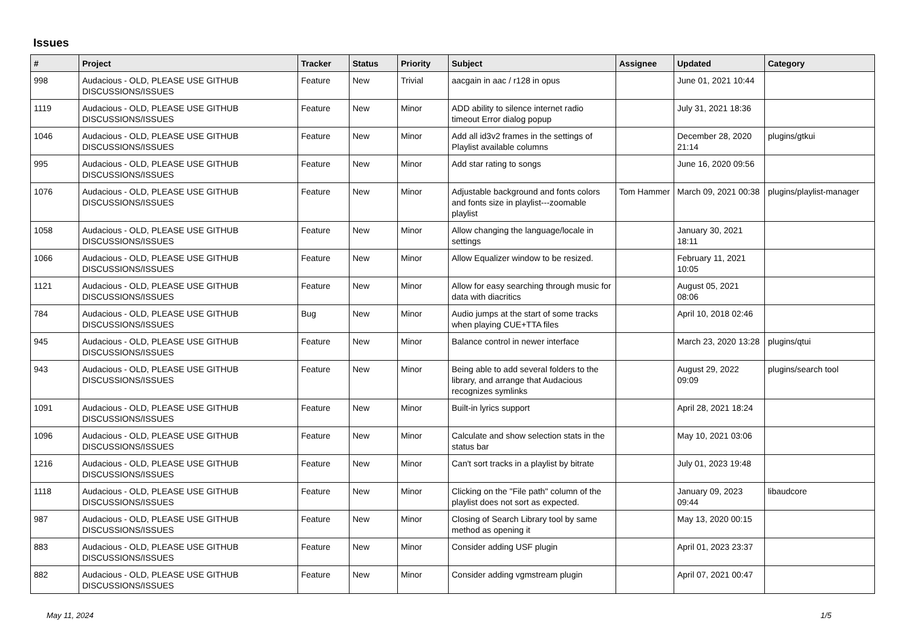Issues
| # | Project | Tracker | Status | Priority | Subject | Assignee | Updated | Category |
| --- | --- | --- | --- | --- | --- | --- | --- | --- |
| 998 | Audacious - OLD, PLEASE USE GITHUB DISCUSSIONS/ISSUES | Feature | New | Trivial | aacgain in aac / r128 in opus | | June 01, 2021 10:44 | |
| 1119 | Audacious - OLD, PLEASE USE GITHUB DISCUSSIONS/ISSUES | Feature | New | Minor | ADD ability to silence internet radio timeout Error dialog popup | | July 31, 2021 18:36 | |
| 1046 | Audacious - OLD, PLEASE USE GITHUB DISCUSSIONS/ISSUES | Feature | New | Minor | Add all id3v2 frames in the settings of Playlist available columns | | December 28, 2020 21:14 | plugins/gtkui |
| 995 | Audacious - OLD, PLEASE USE GITHUB DISCUSSIONS/ISSUES | Feature | New | Minor | Add star rating to songs | | June 16, 2020 09:56 | |
| 1076 | Audacious - OLD, PLEASE USE GITHUB DISCUSSIONS/ISSUES | Feature | New | Minor | Adjustable background and fonts colors and fonts size in playlist---zoomable playlist | Tom Hammer | March 09, 2021 00:38 | plugins/playlist-manager |
| 1058 | Audacious - OLD, PLEASE USE GITHUB DISCUSSIONS/ISSUES | Feature | New | Minor | Allow changing the language/locale in settings | | January 30, 2021 18:11 | |
| 1066 | Audacious - OLD, PLEASE USE GITHUB DISCUSSIONS/ISSUES | Feature | New | Minor | Allow Equalizer window to be resized. | | February 11, 2021 10:05 | |
| 1121 | Audacious - OLD, PLEASE USE GITHUB DISCUSSIONS/ISSUES | Feature | New | Minor | Allow for easy searching through music for data with diacritics | | August 05, 2021 08:06 | |
| 784 | Audacious - OLD, PLEASE USE GITHUB DISCUSSIONS/ISSUES | Bug | New | Minor | Audio jumps at the start of some tracks when playing CUE+TTA files | | April 10, 2018 02:46 | |
| 945 | Audacious - OLD, PLEASE USE GITHUB DISCUSSIONS/ISSUES | Feature | New | Minor | Balance control in newer interface | | March 23, 2020 13:28 | plugins/qtui |
| 943 | Audacious - OLD, PLEASE USE GITHUB DISCUSSIONS/ISSUES | Feature | New | Minor | Being able to add several folders to the library, and arrange that Audacious recognizes symlinks | | August 29, 2022 09:09 | plugins/search tool |
| 1091 | Audacious - OLD, PLEASE USE GITHUB DISCUSSIONS/ISSUES | Feature | New | Minor | Built-in lyrics support | | April 28, 2021 18:24 | |
| 1096 | Audacious - OLD, PLEASE USE GITHUB DISCUSSIONS/ISSUES | Feature | New | Minor | Calculate and show selection stats in the status bar | | May 10, 2021 03:06 | |
| 1216 | Audacious - OLD, PLEASE USE GITHUB DISCUSSIONS/ISSUES | Feature | New | Minor | Can't sort tracks in a playlist by bitrate | | July 01, 2023 19:48 | |
| 1118 | Audacious - OLD, PLEASE USE GITHUB DISCUSSIONS/ISSUES | Feature | New | Minor | Clicking on the "File path" column of the playlist does not sort as expected. | | January 09, 2023 09:44 | libaudcore |
| 987 | Audacious - OLD, PLEASE USE GITHUB DISCUSSIONS/ISSUES | Feature | New | Minor | Closing of Search Library tool by same method as opening it | | May 13, 2020 00:15 | |
| 883 | Audacious - OLD, PLEASE USE GITHUB DISCUSSIONS/ISSUES | Feature | New | Minor | Consider adding USF plugin | | April 01, 2023 23:37 | |
| 882 | Audacious - OLD, PLEASE USE GITHUB DISCUSSIONS/ISSUES | Feature | New | Minor | Consider adding vgmstream plugin | | April 07, 2021 00:47 | |
May 11, 2024 1/5